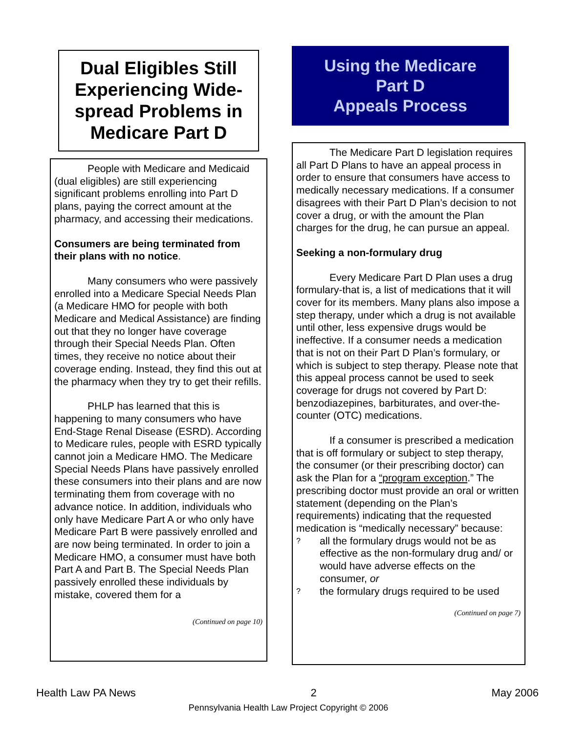Dual Eligibles Still Experiencing Wide-spread Problems in Medicare Part D
People with Medicare and Medicaid (dual eligibles) are still experiencing significant problems enrolling into Part D plans, paying the correct amount at the pharmacy, and accessing their medications.
Consumers are being terminated from their plans with no notice.
Many consumers who were passively enrolled into a Medicare Special Needs Plan (a Medicare HMO for people with both Medicare and Medical Assistance) are finding out that they no longer have coverage through their Special Needs Plan. Often times, they receive no notice about their coverage ending. Instead, they find this out at the pharmacy when they try to get their refills.
PHLP has learned that this is happening to many consumers who have End-Stage Renal Disease (ESRD). According to Medicare rules, people with ESRD typically cannot join a Medicare HMO. The Medicare Special Needs Plans have passively enrolled these consumers into their plans and are now terminating them from coverage with no advance notice. In addition, individuals who only have Medicare Part A or who only have Medicare Part B were passively enrolled and are now being terminated. In order to join a Medicare HMO, a consumer must have both Part A and Part B. The Special Needs Plan passively enrolled these individuals by mistake, covered them for a
(Continued on page 10)
Using the Medicare
Part D
Appeals Process
The Medicare Part D legislation requires all Part D Plans to have an appeal process in order to ensure that consumers have access to medically necessary medications. If a consumer disagrees with their Part D Plan’s decision to not cover a drug, or with the amount the Plan charges for the drug, he can pursue an appeal.
Seeking a non-formulary drug
Every Medicare Part D Plan uses a drug formulary-that is, a list of medications that it will cover for its members. Many plans also impose a step therapy, under which a drug is not available until other, less expensive drugs would be ineffective. If a consumer needs a medication that is not on their Part D Plan’s formulary, or which is subject to step therapy. Please note that this appeal process cannot be used to seek coverage for drugs not covered by Part D: benzodiazepines, barbiturates, and over-the-counter (OTC) medications.
If a consumer is prescribed a medication that is off formulary or subject to step therapy, the consumer (or their prescribing doctor) can ask the Plan for a “program exception.” The prescribing doctor must provide an oral or written statement (depending on the Plan’s requirements) indicating that the requested medication is “medically necessary” because:
? all the formulary drugs would not be as effective as the non-formulary drug and/ or would have adverse effects on the consumer, or
? the formulary drugs required to be used
(Continued on page 7)
Health Law PA News 2 May 2006
Pennsylvania Health Law Project Copyright © 2006